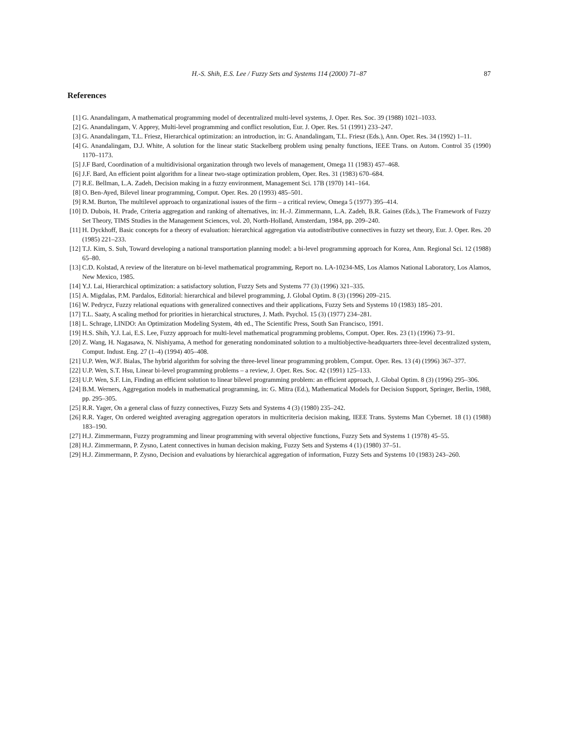H.-S. Shih, E.S. Lee / Fuzzy Sets and Systems 114 (2000) 71–87
87
References
[1] G. Anandalingam, A mathematical programming model of decentralized multi-level systems, J. Oper. Res. Soc. 39 (1988) 1021–1033.
[2] G. Anandalingam, V. Apprey, Multi-level programming and conflict resolution, Eur. J. Oper. Res. 51 (1991) 233–247.
[3] G. Anandalingam, T.L. Friesz, Hierarchical optimization: an introduction, in: G. Anandalingam, T.L. Friesz (Eds.), Ann. Oper. Res. 34 (1992) 1–11.
[4] G. Anandalingam, D.J. White, A solution for the linear static Stackelberg problem using penalty functions, IEEE Trans. on Autom. Control 35 (1990) 1170–1173.
[5] J.F Bard, Coordination of a multidivisional organization through two levels of management, Omega 11 (1983) 457–468.
[6] J.F. Bard, An efficient point algorithm for a linear two-stage optimization problem, Oper. Res. 31 (1983) 670–684.
[7] R.E. Bellman, L.A. Zadeh, Decision making in a fuzzy environment, Management Sci. 17B (1970) 141–164.
[8] O. Ben-Ayed, Bilevel linear programming, Comput. Oper. Res. 20 (1993) 485–501.
[9] R.M. Burton, The multilevel approach to organizational issues of the firm – a critical review, Omega 5 (1977) 395–414.
[10] D. Dubois, H. Prade, Criteria aggregation and ranking of alternatives, in: H.-J. Zimmermann, L.A. Zadeh, B.R. Gaines (Eds.), The Framework of Fuzzy Set Theory, TIMS Studies in the Management Sciences, vol. 20, North-Holland, Amsterdam, 1984, pp. 209–240.
[11] H. Dyckhoff, Basic concepts for a theory of evaluation: hierarchical aggregation via autodistributive connectives in fuzzy set theory, Eur. J. Oper. Res. 20 (1985) 221–233.
[12] T.J. Kim, S. Suh, Toward developing a national transportation planning model: a bi-level programming approach for Korea, Ann. Regional Sci. 12 (1988) 65–80.
[13] C.D. Kolstad, A review of the literature on bi-level mathematical programming, Report no. LA-10234-MS, Los Alamos National Laboratory, Los Alamos, New Mexico, 1985.
[14] Y.J. Lai, Hierarchical optimization: a satisfactory solution, Fuzzy Sets and Systems 77 (3) (1996) 321–335.
[15] A. Migdalas, P.M. Pardalos, Editorial: hierarchical and bilevel programming, J. Global Optim. 8 (3) (1996) 209–215.
[16] W. Pedrycz, Fuzzy relational equations with generalized connectives and their applications, Fuzzy Sets and Systems 10 (1983) 185–201.
[17] T.L. Saaty, A scaling method for priorities in hierarchical structures, J. Math. Psychol. 15 (3) (1977) 234–281.
[18] L. Schrage, LINDO: An Optimization Modeling System, 4th ed., The Scientific Press, South San Francisco, 1991.
[19] H.S. Shih, Y.J. Lai, E.S. Lee, Fuzzy approach for multi-level mathematical programming problems, Comput. Oper. Res. 23 (1) (1996) 73–91.
[20] Z. Wang, H. Nagasawa, N. Nishiyama, A method for generating nondominated solution to a multiobjective-headquarters three-level decentralized system, Comput. Indust. Eng. 27 (1–4) (1994) 405–408.
[21] U.P. Wen, W.F. Bialas, The hybrid algorithm for solving the three-level linear programming problem, Comput. Oper. Res. 13 (4) (1996) 367–377.
[22] U.P. Wen, S.T. Hsu, Linear bi-level programming problems – a review, J. Oper. Res. Soc. 42 (1991) 125–133.
[23] U.P. Wen, S.F. Lin, Finding an efficient solution to linear bilevel programming problem: an efficient approach, J. Global Optim. 8 (3) (1996) 295–306.
[24] B.M. Werners, Aggregation models in mathematical programming, in: G. Mitra (Ed.), Mathematical Models for Decision Support, Springer, Berlin, 1988, pp. 295–305.
[25] R.R. Yager, On a general class of fuzzy connectives, Fuzzy Sets and Systems 4 (3) (1980) 235–242.
[26] R.R. Yager, On ordered weighted averaging aggregation operators in multicriteria decision making, IEEE Trans. Systems Man Cybernet. 18 (1) (1988) 183–190.
[27] H.J. Zimmermann, Fuzzy programming and linear programming with several objective functions, Fuzzy Sets and Systems 1 (1978) 45–55.
[28] H.J. Zimmermann, P. Zysno, Latent connectives in human decision making, Fuzzy Sets and Systems 4 (1) (1980) 37–51.
[29] H.J. Zimmermann, P. Zysno, Decision and evaluations by hierarchical aggregation of information, Fuzzy Sets and Systems 10 (1983) 243–260.